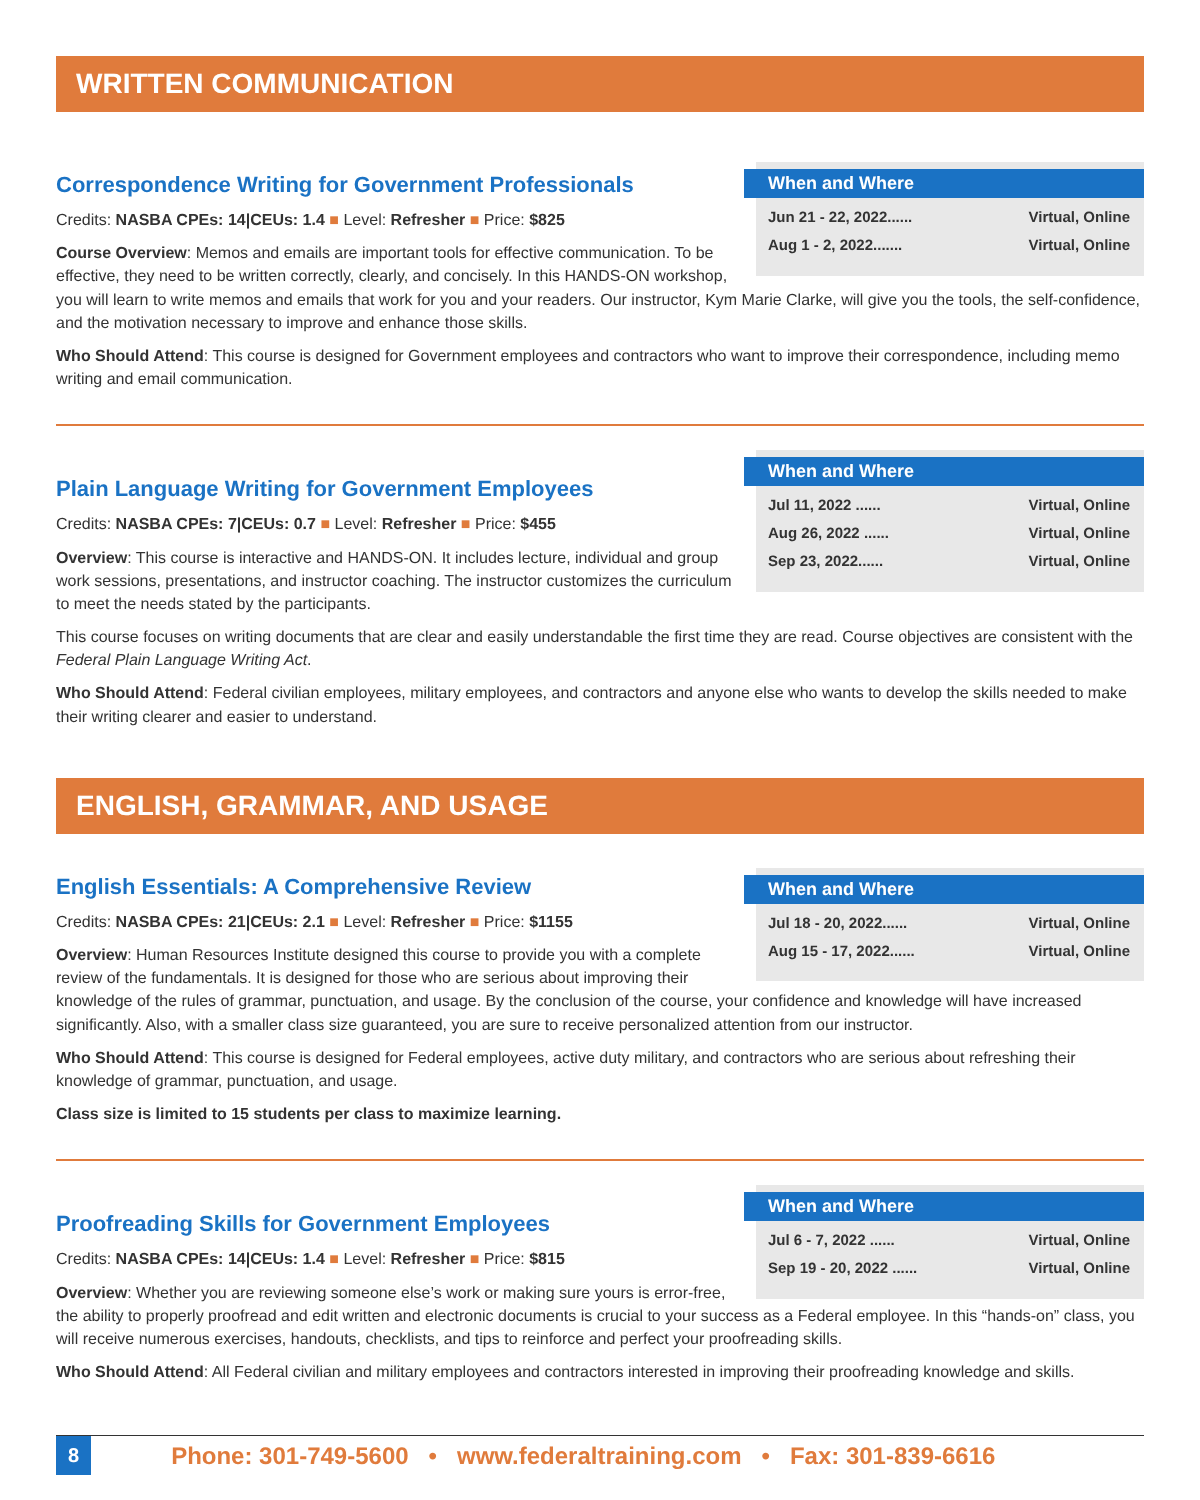WRITTEN COMMUNICATION
When and Where
Jun 21 - 22, 2022...... Virtual, Online
Aug 1 - 2, 2022....... Virtual, Online
Correspondence Writing for Government Professionals
Credits: NASBA CPEs: 14|CEUs: 1.4 ■ Level: Refresher ■ Price: $825
Course Overview: Memos and emails are important tools for effective communication. To be effective, they need to be written correctly, clearly, and concisely. In this HANDS-ON workshop, you will learn to write memos and emails that work for you and your readers. Our instructor, Kym Marie Clarke, will give you the tools, the self-confidence, and the motivation necessary to improve and enhance those skills.
Who Should Attend: This course is designed for Government employees and contractors who want to improve their correspondence, including memo writing and email communication.
When and Where
Jul 11, 2022 ...... Virtual, Online
Aug 26, 2022 ...... Virtual, Online
Sep 23, 2022...... Virtual, Online
Plain Language Writing for Government Employees
Credits: NASBA CPEs: 7|CEUs: 0.7 ■ Level: Refresher ■ Price: $455
Overview: This course is interactive and HANDS-ON. It includes lecture, individual and group work sessions, presentations, and instructor coaching. The instructor customizes the curriculum to meet the needs stated by the participants.
This course focuses on writing documents that are clear and easily understandable the first time they are read. Course objectives are consistent with the Federal Plain Language Writing Act.
Who Should Attend: Federal civilian employees, military employees, and contractors and anyone else who wants to develop the skills needed to make their writing clearer and easier to understand.
ENGLISH, GRAMMAR, AND USAGE
When and Where
Jul 18 - 20, 2022...... Virtual, Online
Aug 15 - 17, 2022...... Virtual, Online
English Essentials: A Comprehensive Review
Credits: NASBA CPEs: 21|CEUs: 2.1 ■ Level: Refresher ■ Price: $1155
Overview: Human Resources Institute designed this course to provide you with a complete review of the fundamentals. It is designed for those who are serious about improving their knowledge of the rules of grammar, punctuation, and usage. By the conclusion of the course, your confidence and knowledge will have increased significantly. Also, with a smaller class size guaranteed, you are sure to receive personalized attention from our instructor.
Who Should Attend: This course is designed for Federal employees, active duty military, and contractors who are serious about refreshing their knowledge of grammar, punctuation, and usage.
Class size is limited to 15 students per class to maximize learning.
When and Where
Jul 6 - 7, 2022 ...... Virtual, Online
Sep 19 - 20, 2022 ...... Virtual, Online
Proofreading Skills for Government Employees
Credits: NASBA CPEs: 14|CEUs: 1.4 ■ Level: Refresher ■ Price: $815
Overview: Whether you are reviewing someone else’s work or making sure yours is error-free, the ability to properly proofread and edit written and electronic documents is crucial to your success as a Federal employee. In this “hands-on” class, you will receive numerous exercises, handouts, checklists, and tips to reinforce and perfect your proofreading skills.
Who Should Attend: All Federal civilian and military employees and contractors interested in improving their proofreading knowledge and skills.
8 Phone: 301-749-5600 • www.federaltraining.com • Fax: 301-839-6616